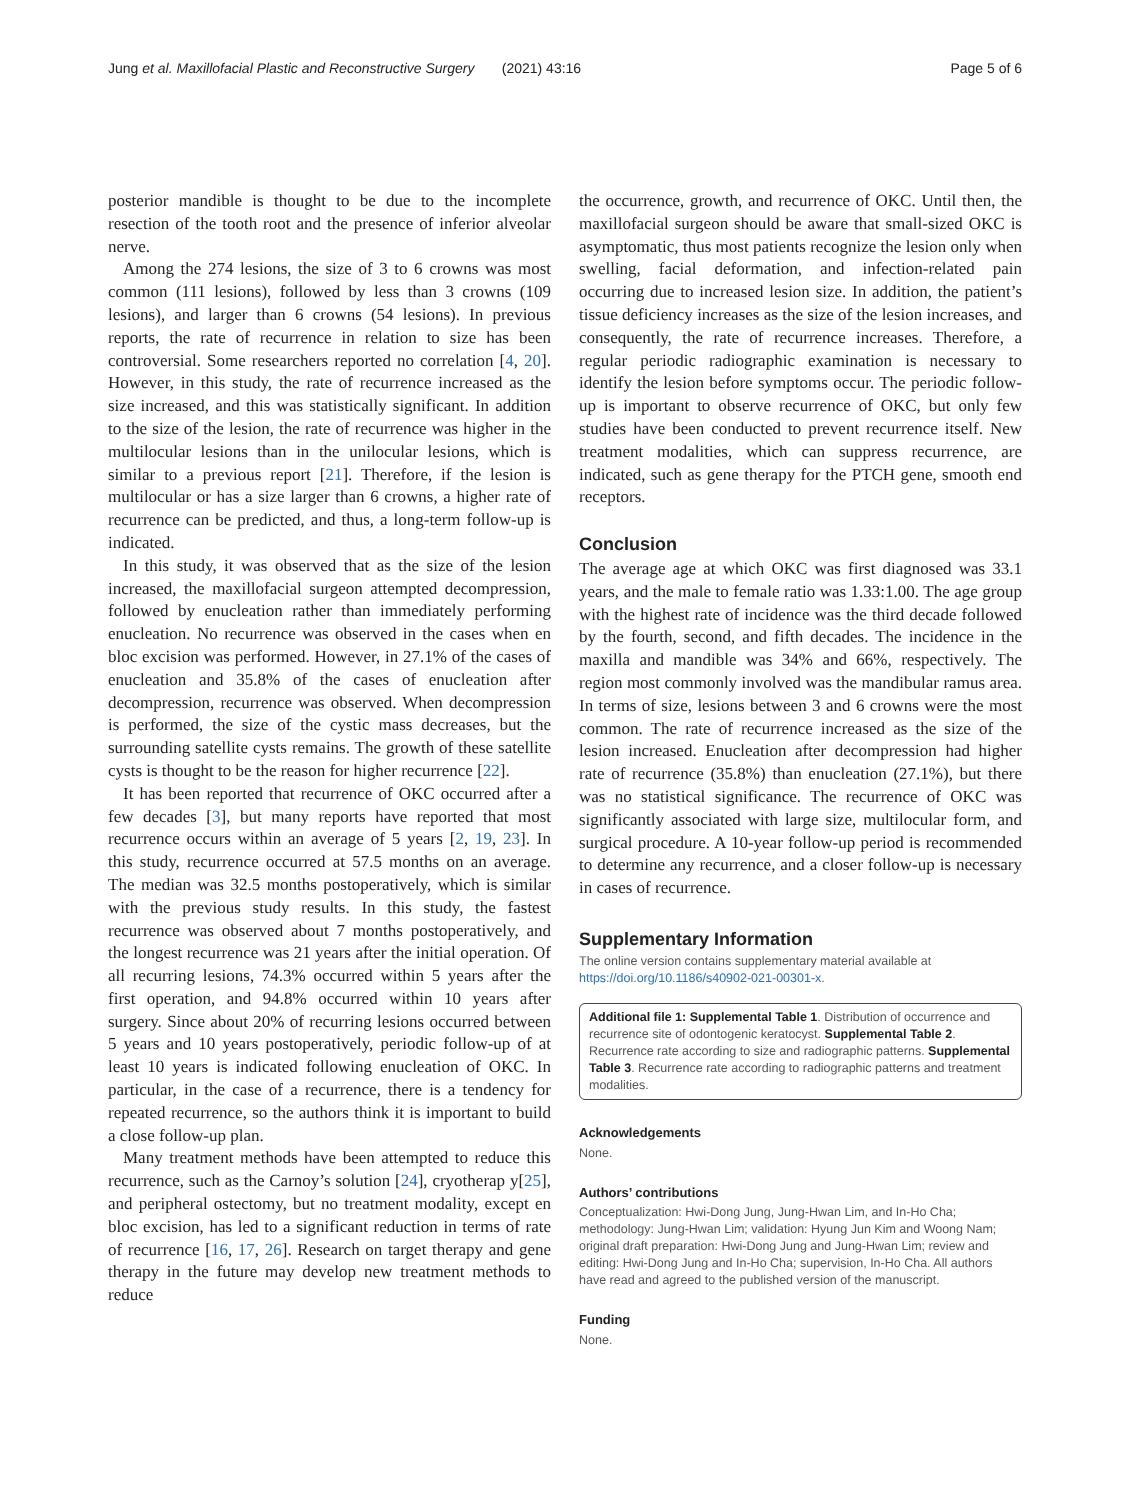Jung et al. Maxillofacial Plastic and Reconstructive Surgery (2021) 43:16 Page 5 of 6
posterior mandible is thought to be due to the incomplete resection of the tooth root and the presence of inferior alveolar nerve.
Among the 274 lesions, the size of 3 to 6 crowns was most common (111 lesions), followed by less than 3 crowns (109 lesions), and larger than 6 crowns (54 lesions). In previous reports, the rate of recurrence in relation to size has been controversial. Some researchers reported no correlation [4, 20]. However, in this study, the rate of recurrence increased as the size increased, and this was statistically significant. In addition to the size of the lesion, the rate of recurrence was higher in the multilocular lesions than in the unilocular lesions, which is similar to a previous report [21]. Therefore, if the lesion is multilocular or has a size larger than 6 crowns, a higher rate of recurrence can be predicted, and thus, a long-term follow-up is indicated.
In this study, it was observed that as the size of the lesion increased, the maxillofacial surgeon attempted decompression, followed by enucleation rather than immediately performing enucleation. No recurrence was observed in the cases when en bloc excision was performed. However, in 27.1% of the cases of enucleation and 35.8% of the cases of enucleation after decompression, recurrence was observed. When decompression is performed, the size of the cystic mass decreases, but the surrounding satellite cysts remains. The growth of these satellite cysts is thought to be the reason for higher recurrence [22].
It has been reported that recurrence of OKC occurred after a few decades [3], but many reports have reported that most recurrence occurs within an average of 5 years [2, 19, 23]. In this study, recurrence occurred at 57.5 months on an average. The median was 32.5 months postoperatively, which is similar with the previous study results. In this study, the fastest recurrence was observed about 7 months postoperatively, and the longest recurrence was 21 years after the initial operation. Of all recurring lesions, 74.3% occurred within 5 years after the first operation, and 94.8% occurred within 10 years after surgery. Since about 20% of recurring lesions occurred between 5 years and 10 years postoperatively, periodic follow-up of at least 10 years is indicated following enucleation of OKC. In particular, in the case of a recurrence, there is a tendency for repeated recurrence, so the authors think it is important to build a close follow-up plan.
Many treatment methods have been attempted to reduce this recurrence, such as the Carnoy’s solution [24], cryotherap y[25], and peripheral ostectomy, but no treatment modality, except en bloc excision, has led to a significant reduction in terms of rate of recurrence [16, 17, 26]. Research on target therapy and gene therapy in the future may develop new treatment methods to reduce
the occurrence, growth, and recurrence of OKC. Until then, the maxillofacial surgeon should be aware that small-sized OKC is asymptomatic, thus most patients recognize the lesion only when swelling, facial deformation, and infection-related pain occurring due to increased lesion size. In addition, the patient’s tissue deficiency increases as the size of the lesion increases, and consequently, the rate of recurrence increases. Therefore, a regular periodic radiographic examination is necessary to identify the lesion before symptoms occur. The periodic follow-up is important to observe recurrence of OKC, but only few studies have been conducted to prevent recurrence itself. New treatment modalities, which can suppress recurrence, are indicated, such as gene therapy for the PTCH gene, smooth end receptors.
Conclusion
The average age at which OKC was first diagnosed was 33.1 years, and the male to female ratio was 1.33:1.00. The age group with the highest rate of incidence was the third decade followed by the fourth, second, and fifth decades. The incidence in the maxilla and mandible was 34% and 66%, respectively. The region most commonly involved was the mandibular ramus area. In terms of size, lesions between 3 and 6 crowns were the most common. The rate of recurrence increased as the size of the lesion increased. Enucleation after decompression had higher rate of recurrence (35.8%) than enucleation (27.1%), but there was no statistical significance. The recurrence of OKC was significantly associated with large size, multilocular form, and surgical procedure. A 10-year follow-up period is recommended to determine any recurrence, and a closer follow-up is necessary in cases of recurrence.
Supplementary Information
The online version contains supplementary material available at https://doi.org/10.1186/s40902-021-00301-x.
Additional file 1: Supplemental Table 1. Distribution of occurrence and recurrence site of odontogenic keratocyst. Supplemental Table 2. Recurrence rate according to size and radiographic patterns. Supplemental Table 3. Recurrence rate according to radiographic patterns and treatment modalities.
Acknowledgements
None.
Authors’ contributions
Conceptualization: Hwi-Dong Jung, Jung-Hwan Lim, and In-Ho Cha; methodology: Jung-Hwan Lim; validation: Hyung Jun Kim and Woong Nam; original draft preparation: Hwi-Dong Jung and Jung-Hwan Lim; review and editing: Hwi-Dong Jung and In-Ho Cha; supervision, In-Ho Cha. All authors have read and agreed to the published version of the manuscript.
Funding
None.